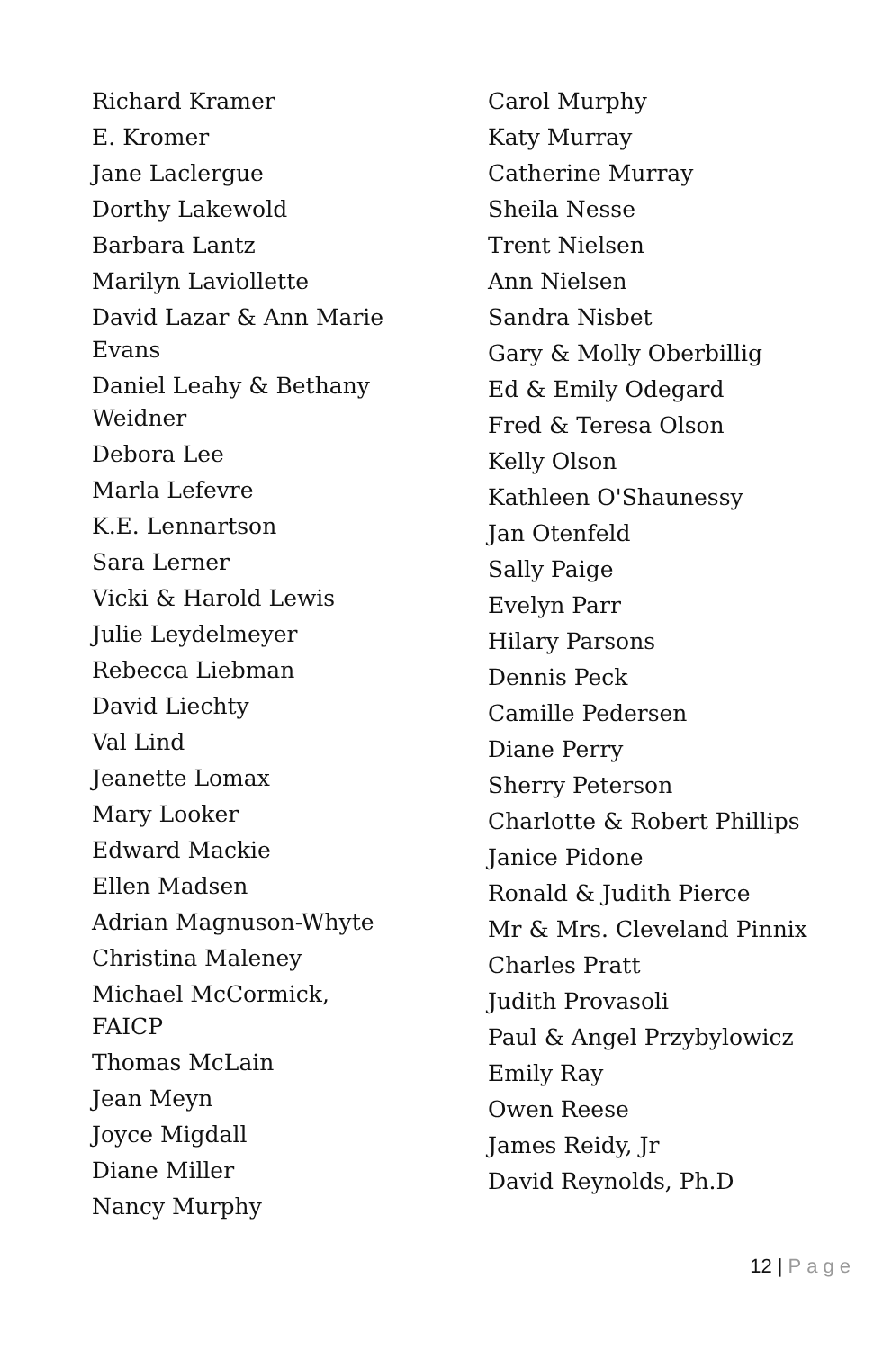Richard Kramer
E. Kromer
Jane Laclergue
Dorthy Lakewold
Barbara Lantz
Marilyn Laviollette
David Lazar & Ann Marie Evans
Daniel Leahy & Bethany Weidner
Debora Lee
Marla Lefevre
K.E. Lennartson
Sara Lerner
Vicki & Harold Lewis
Julie Leydelmeyer
Rebecca Liebman
David Liechty
Val Lind
Jeanette Lomax
Mary Looker
Edward Mackie
Ellen Madsen
Adrian Magnuson-Whyte
Christina Maleney
Michael McCormick, FAICP
Thomas McLain
Jean Meyn
Joyce Migdall
Diane Miller
Nancy Murphy
Carol Murphy
Katy Murray
Catherine Murray
Sheila Nesse
Trent Nielsen
Ann Nielsen
Sandra Nisbet
Gary & Molly Oberbillig
Ed & Emily Odegard
Fred & Teresa Olson
Kelly Olson
Kathleen O'Shaunessy
Jan Otenfeld
Sally Paige
Evelyn Parr
Hilary Parsons
Dennis Peck
Camille Pedersen
Diane Perry
Sherry Peterson
Charlotte & Robert Phillips
Janice Pidone
Ronald & Judith Pierce
Mr & Mrs. Cleveland Pinnix
Charles Pratt
Judith Provasoli
Paul & Angel Przybylowicz
Emily Ray
Owen Reese
James Reidy, Jr
David Reynolds, Ph.D
12 | Page